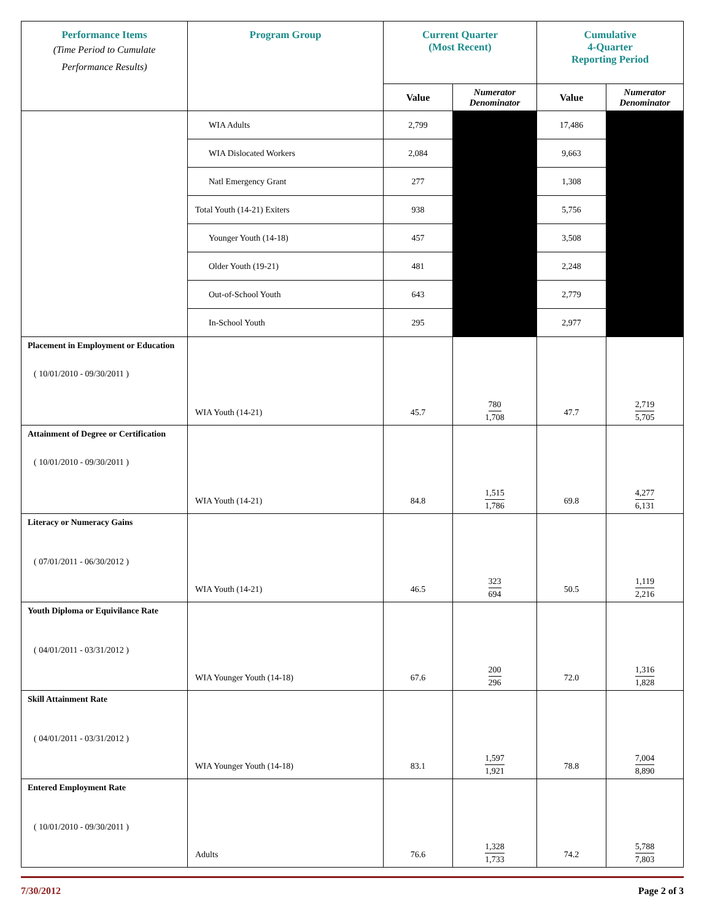| Performance Items (Time Period to Cumulate Performance Results) | Program Group | Current Quarter (Most Recent) | | Cumulative 4-Quarter Reporting Period | |
| --- | --- | --- | --- | --- | --- |
| | | Value | Numerator Denominator | Value | Numerator Denominator |
| | WIA Adults | 2,799 | | 17,486 | |
| | WIA Dislocated Workers | 2,084 | | 9,663 | |
| | Natl Emergency Grant | 277 | | 1,308 | |
| | Total Youth (14-21) Exiters | 938 | | 5,756 | |
| | Younger Youth (14-18) | 457 | | 3,508 | |
| | Older Youth (19-21) | 481 | | 2,248 | |
| | Out-of-School Youth | 643 | | 2,779 | |
| | In-School Youth | 295 | | 2,977 | |
| Placement in Employment or Education ( 10/01/2010 - 09/30/2011 ) | WIA Youth (14-21) | 45.7 | 780 1,708 | 47.7 | 2,719 5,705 |
| Attainment of Degree or Certification ( 10/01/2010 - 09/30/2011 ) | WIA Youth (14-21) | 84.8 | 1,515 1,786 | 69.8 | 4,277 6,131 |
| Literacy or Numeracy Gains ( 07/01/2011 - 06/30/2012 ) | WIA Youth (14-21) | 46.5 | 323 694 | 50.5 | 1,119 2,216 |
| Youth Diploma or Equivilance Rate ( 04/01/2011 - 03/31/2012 ) | WIA Younger Youth (14-18) | 67.6 | 200 296 | 72.0 | 1,316 1,828 |
| Skill Attainment Rate ( 04/01/2011 - 03/31/2012 ) | WIA Younger Youth (14-18) | 83.1 | 1,597 1,921 | 78.8 | 7,004 8,890 |
| Entered Employment Rate ( 10/01/2010 - 09/30/2011 ) | Adults | 76.6 | 1,328 1,733 | 74.2 | 5,788 7,803 |
7/30/2012 Page 2 of 3